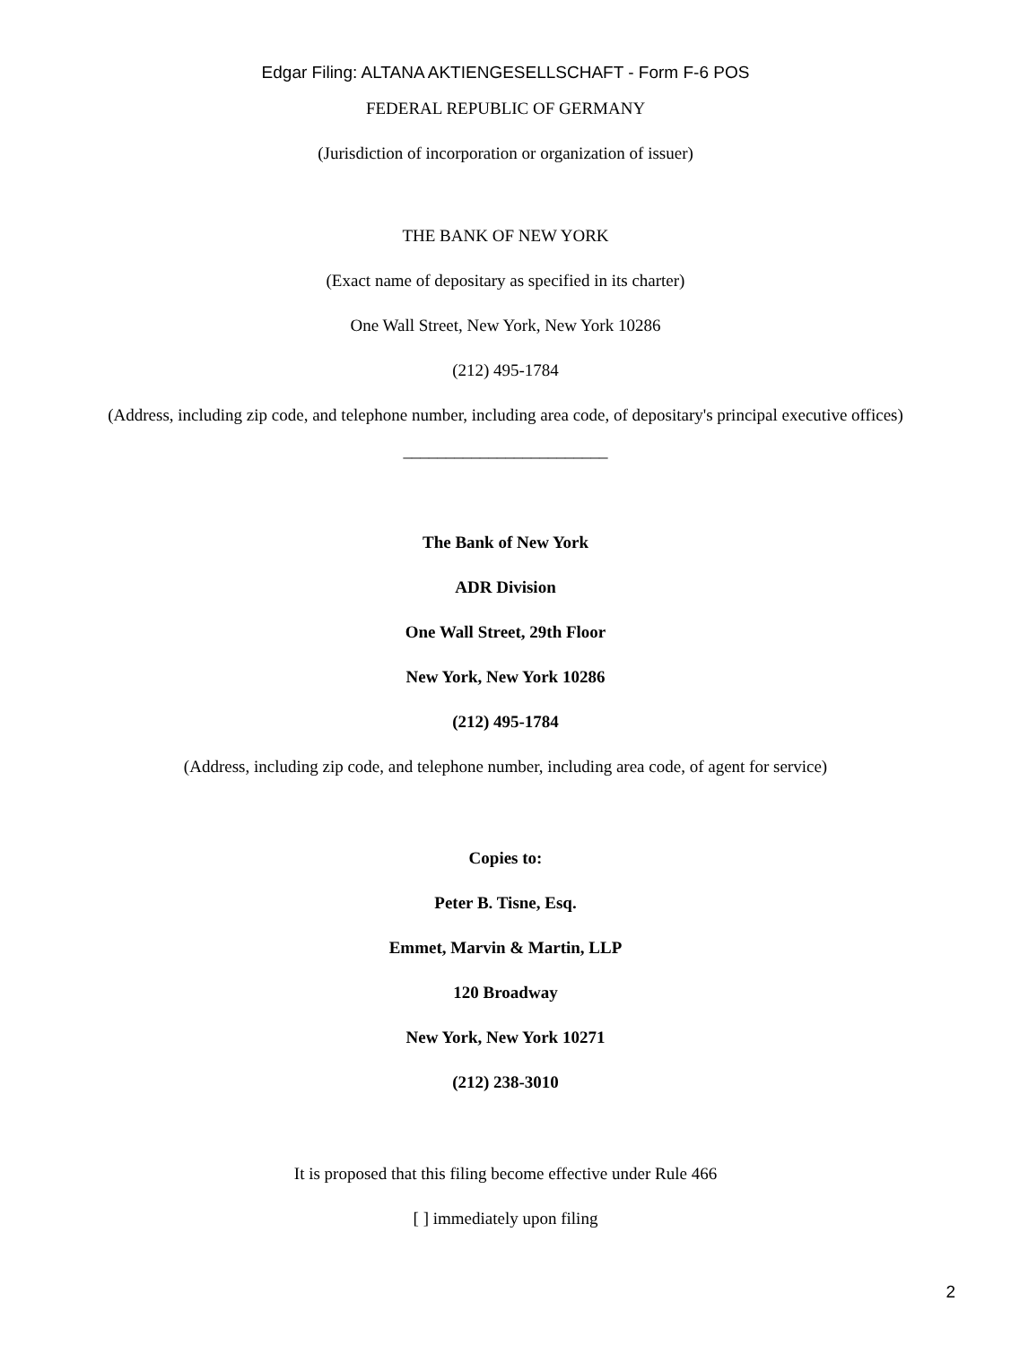Edgar Filing: ALTANA AKTIENGESELLSCHAFT - Form F-6 POS
FEDERAL REPUBLIC OF GERMANY
(Jurisdiction of incorporation or organization of issuer)
THE BANK OF NEW YORK
(Exact name of depositary as specified in its charter)
One Wall Street, New York, New York 10286
(212) 495-1784
(Address, including zip code, and telephone number, including area code, of depositary's principal executive offices)
________________________
The Bank of New York
ADR Division
One Wall Street, 29th Floor
New York, New York 10286
(212) 495-1784
(Address, including zip code, and telephone number, including area code, of agent for service)
Copies to:
Peter B. Tisne, Esq.
Emmet, Marvin & Martin, LLP
120 Broadway
New York, New York 10271
(212) 238-3010
It is proposed that this filing become effective under Rule 466
[ ] immediately upon filing
2